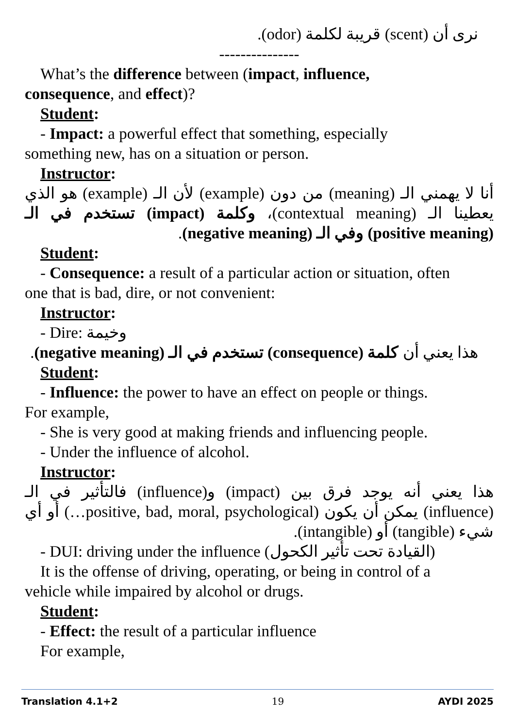نرى أن (scent) قريبة لكلمة (odor).
---------------
What’s the difference between (impact, influence,
consequence, and effect)?
Student:
- Impact: a powerful effect that something, especially
something new, has on a situation or person.
Instructor:
أنا لا يهمني الـ (meaning) من دون (example) لأن الـ (example) هو الذي يعطينا الـ (contextual meaning)، وكلمة (impact) تستخدم في الـ (positive meaning) وفي الـ (negative meaning).
Student:
- Consequence: a result of a particular action or situation, often
one that is bad, dire, or not convenient:
Instructor:
- Dire: وخيمة
هذا يعني أن كلمة (consequence) تستخدم في الـ (negative meaning).
Student:
- Influence: the power to have an effect on people or things.
For example,
- She is very good at making friends and influencing people.
- Under the influence of alcohol.
Instructor:
هذا يعني أنه يوجد فرق بين (impact) و(influence) فالتأثير في الـ (influence) يمكن أن يكون (positive, bad, moral, psychological…) أو أي شيء (tangible) أو (intangible).
- DUI: driving under the influence (القيادة تحت تأثير الكحول)
It is the offense of driving, operating, or being in control of a
vehicle while impaired by alcohol or drugs.
Student:
- Effect: the result of a particular influence
For example,
Translation 4.1+2 19 AYDI 2025